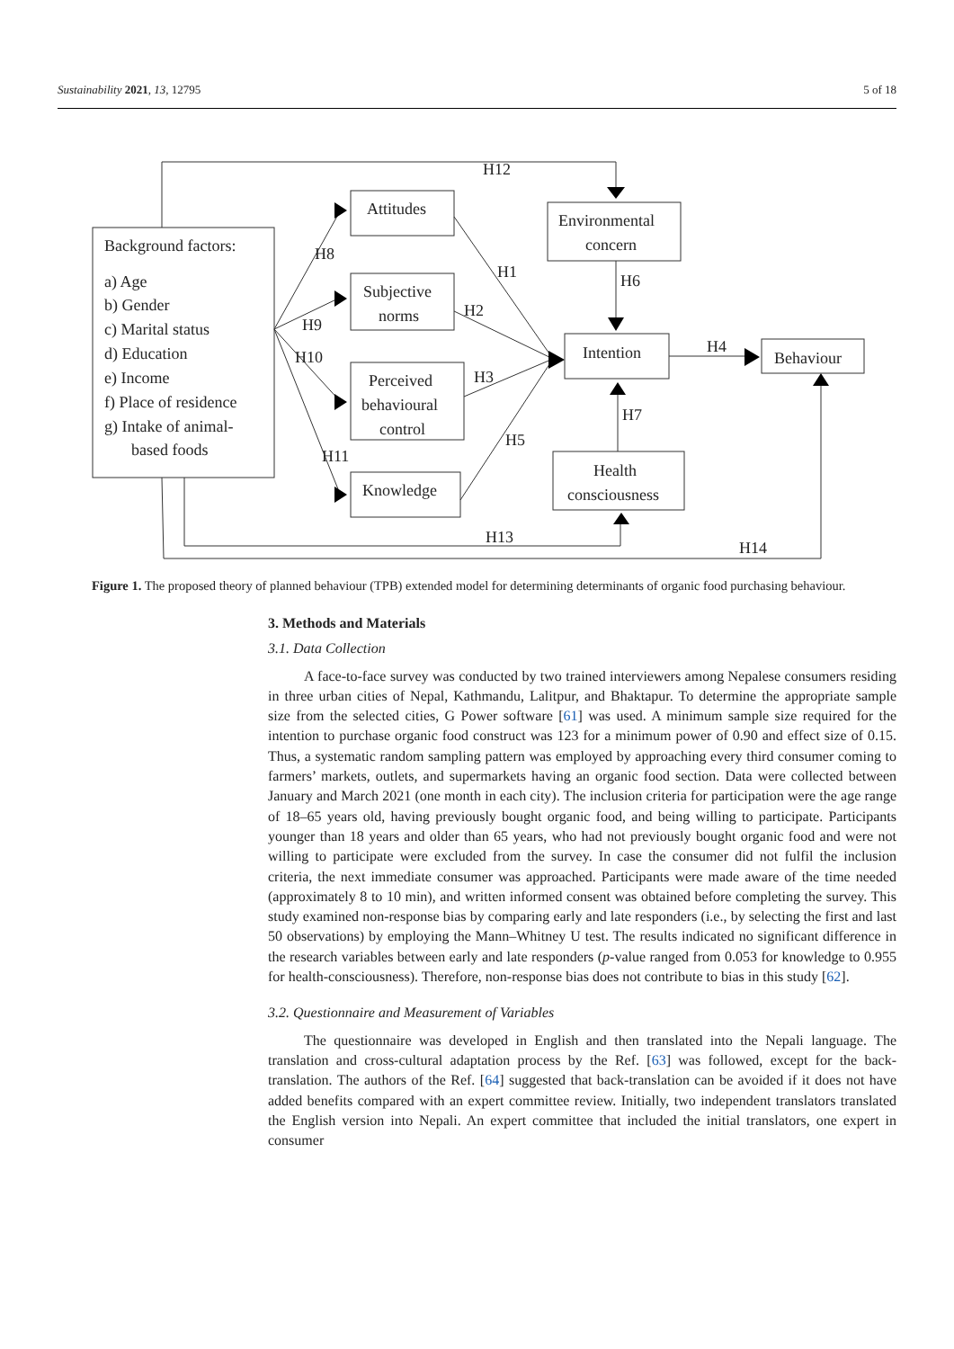Sustainability 2021, 13, 12795 5 of 18
H12
Attitudes
Environmental
concern
Background factors:
a) Age
b) Gender
c) Marital status
d) Education
e) Income
f) Place of residence
g) Intake of animal-
based foods
H8
H1
H6
Subjective
norms
H2
H9
Intention
H4
Behaviour
H10
Perceived
H3
behavioural
control
H7
H5
H11
Health
consciousness
Knowledge
H13
H14
Figure 1. The proposed theory of planned behaviour (TPB) extended model for determining determinants of organic food purchasing behaviour.
3. Methods and Materials
3.1. Data Collection
A face-to-face survey was conducted by two trained interviewers among Nepalese consumers residing in three urban cities of Nepal, Kathmandu, Lalitpur, and Bhaktapur. To determine the appropriate sample size from the selected cities, G Power software [61] was used. A minimum sample size required for the intention to purchase organic food construct was 123 for a minimum power of 0.90 and effect size of 0.15. Thus, a systematic random sampling pattern was employed by approaching every third consumer coming to farmers’ markets, outlets, and supermarkets having an organic food section. Data were collected between January and March 2021 (one month in each city). The inclusion criteria for participation were the age range of 18–65 years old, having previously bought organic food, and being willing to participate. Participants younger than 18 years and older than 65 years, who had not previously bought organic food and were not willing to participate were excluded from the survey. In case the consumer did not fulfil the inclusion criteria, the next immediate consumer was approached. Participants were made aware of the time needed (approximately 8 to 10 min), and written informed consent was obtained before completing the survey. This study examined non-response bias by comparing early and late responders (i.e., by selecting the first and last 50 observations) by employing the Mann–Whitney U test. The results indicated no significant difference in the research variables between early and late responders (p-value ranged from 0.053 for knowledge to 0.955 for health-consciousness). Therefore, non-response bias does not contribute to bias in this study [62].
3.2. Questionnaire and Measurement of Variables
The questionnaire was developed in English and then translated into the Nepali language. The translation and cross-cultural adaptation process by the Ref. [63] was followed, except for the back-translation. The authors of the Ref. [64] suggested that back-translation can be avoided if it does not have added benefits compared with an expert committee review. Initially, two independent translators translated the English version into Nepali. An expert committee that included the initial translators, one expert in consumer